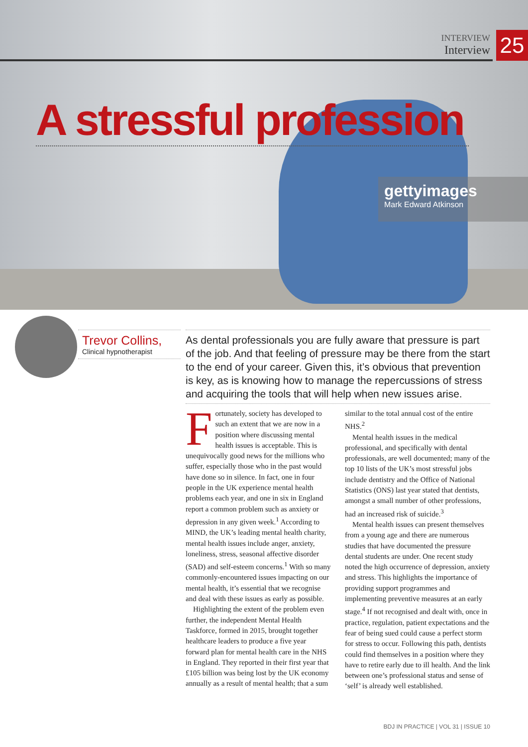INTERVIEW
Interview
25
A stressful profession
gettyimages
Mark Edward Atkinson
Trevor Collins,
Clinical hypnotherapist
As dental professionals you are fully aware that pressure is part of the job. And that feeling of pressure may be there from the start to the end of your career. Given this, it’s obvious that prevention is key, as is knowing how to manage the repercussions of stress and acquiring the tools that will help when new issues arise.
Fortunately, society has developed to such an extent that we are now in a position where discussing mental health issues is acceptable. This is unequivocally good news for the millions who suffer, especially those who in the past would have done so in silence. In fact, one in four people in the UK experience mental health problems each year, and one in six in England report a common problem such as anxiety or depression in any given week.<sup>1</sup> According to MIND, the UK’s leading mental health charity, mental health issues include anger, anxiety, loneliness, stress, seasonal affective disorder (SAD) and self-esteem concerns.<sup>1</sup> With so many commonly-encountered issues impacting on our mental health, it’s essential that we recognise and deal with these issues as early as possible.
Highlighting the extent of the problem even further, the independent Mental Health Taskforce, formed in 2015, brought together healthcare leaders to produce a five year forward plan for mental health care in the NHS in England. They reported in their first year that £105 billion was being lost by the UK economy annually as a result of mental health; that a sum similar to the total annual cost of the entire NHS.<sup>2</sup>
Mental health issues in the medical professional, and specifically with dental professionals, are well documented; many of the top 10 lists of the UK’s most stressful jobs include dentistry and the Office of National Statistics (ONS) last year stated that dentists, amongst a small number of other professions, had an increased risk of suicide.<sup>3</sup>
Mental health issues can present themselves from a young age and there are numerous studies that have documented the pressure dental students are under. One recent study noted the high occurrence of depression, anxiety and stress. This highlights the importance of providing support programmes and implementing preventive measures at an early stage.<sup>4</sup> If not recognised and dealt with, once in practice, regulation, patient expectations and the fear of being sued could cause a perfect storm for stress to occur. Following this path, dentists could find themselves in a position where they have to retire early due to ill health. And the link between one’s professional status and sense of ‘self’ is already well established.
BDJ IN PRACTICE | VOL 31 | ISSUE 10